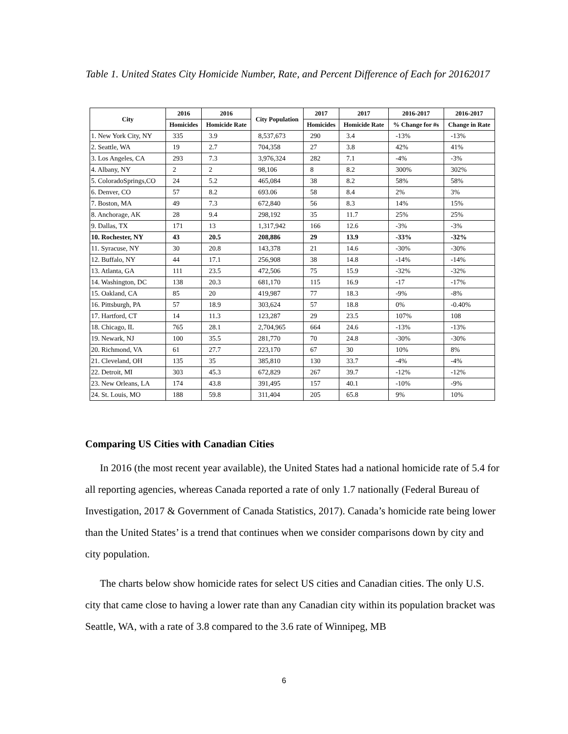Table 1. United States City Homicide Number, Rate, and Percent Difference of Each for 20162017
| City | 2016 | 2016 | City Population | 2017 | 2017 | 2016-2017 | 2016-2017 |
| --- | --- | --- | --- | --- | --- | --- | --- |
| | Homicides | Homicide Rate | | Homicides | Homicide Rate | % Change for #s | Change in Rate |
| 1. New York City, NY | 335 | 3.9 | 8,537,673 | 290 | 3.4 | -13% | -13% |
| 2. Seattle, WA | 19 | 2.7 | 704,358 | 27 | 3.8 | 42% | 41% |
| 3. Los Angeles, CA | 293 | 7.3 | 3,976,324 | 282 | 7.1 | -4% | -3% |
| 4. Albany, NY | 2 | 2 | 98,106 | 8 | 8.2 | 300% | 302% |
| 5. ColoradoSprings,CO | 24 | 5.2 | 465,084 | 38 | 8.2 | 58% | 58% |
| 6. Denver, CO | 57 | 8.2 | 693.06 | 58 | 8.4 | 2% | 3% |
| 7. Boston, MA | 49 | 7.3 | 672,840 | 56 | 8.3 | 14% | 15% |
| 8. Anchorage, AK | 28 | 9.4 | 298,192 | 35 | 11.7 | 25% | 25% |
| 9. Dallas, TX | 171 | 13 | 1,317,942 | 166 | 12.6 | -3% | -3% |
| 10. Rochester, NY | 43 | 20.5 | 208,886 | 29 | 13.9 | -33% | -32% |
| 11. Syracuse, NY | 30 | 20.8 | 143,378 | 21 | 14.6 | -30% | -30% |
| 12. Buffalo, NY | 44 | 17.1 | 256,908 | 38 | 14.8 | -14% | -14% |
| 13. Atlanta, GA | 111 | 23.5 | 472,506 | 75 | 15.9 | -32% | -32% |
| 14. Washington, DC | 138 | 20.3 | 681,170 | 115 | 16.9 | -17 | -17% |
| 15. Oakland, CA | 85 | 20 | 419,987 | 77 | 18.3 | -9% | -8% |
| 16. Pittsburgh, PA | 57 | 18.9 | 303,624 | 57 | 18.8 | 0% | -0.40% |
| 17. Hartford, CT | 14 | 11.3 | 123,287 | 29 | 23.5 | 107% | 108 |
| 18. Chicago, IL | 765 | 28.1 | 2,704,965 | 664 | 24.6 | -13% | -13% |
| 19. Newark, NJ | 100 | 35.5 | 281,770 | 70 | 24.8 | -30% | -30% |
| 20. Richmond, VA | 61 | 27.7 | 223,170 | 67 | 30 | 10% | 8% |
| 21. Cleveland, OH | 135 | 35 | 385,810 | 130 | 33.7 | -4% | -4% |
| 22. Detroit, MI | 303 | 45.3 | 672,829 | 267 | 39.7 | -12% | -12% |
| 23. New Orleans, LA | 174 | 43.8 | 391,495 | 157 | 40.1 | -10% | -9% |
| 24. St. Louis, MO | 188 | 59.8 | 311,404 | 205 | 65.8 | 9% | 10% |
Comparing US Cities with Canadian Cities
In 2016 (the most recent year available), the United States had a national homicide rate of 5.4 for all reporting agencies, whereas Canada reported a rate of only 1.7 nationally (Federal Bureau of Investigation, 2017 & Government of Canada Statistics, 2017). Canada’s homicide rate being lower than the United States’ is a trend that continues when we consider comparisons down by city and city population.
The charts below show homicide rates for select US cities and Canadian cities. The only U.S. city that came close to having a lower rate than any Canadian city within its population bracket was Seattle, WA, with a rate of 3.8 compared to the 3.6 rate of Winnipeg, MB
6